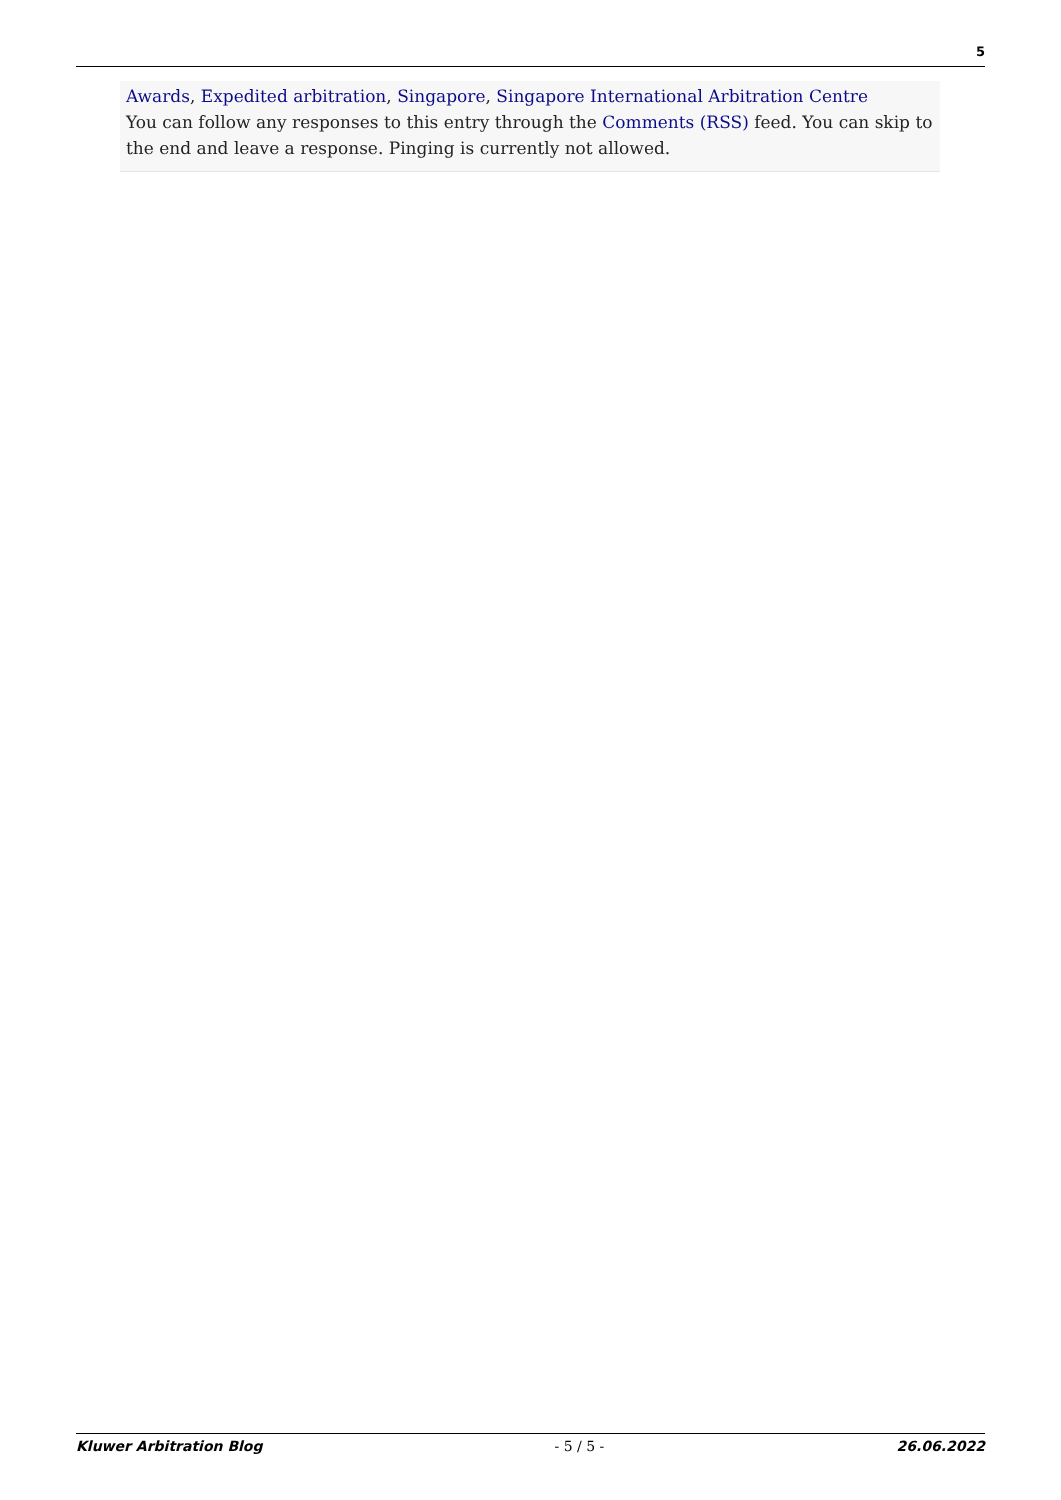5
Awards, Expedited arbitration, Singapore, Singapore International Arbitration Centre
You can follow any responses to this entry through the Comments (RSS) feed. You can skip to the end and leave a response. Pinging is currently not allowed.
Kluwer Arbitration Blog - 5 / 5 - 26.06.2022